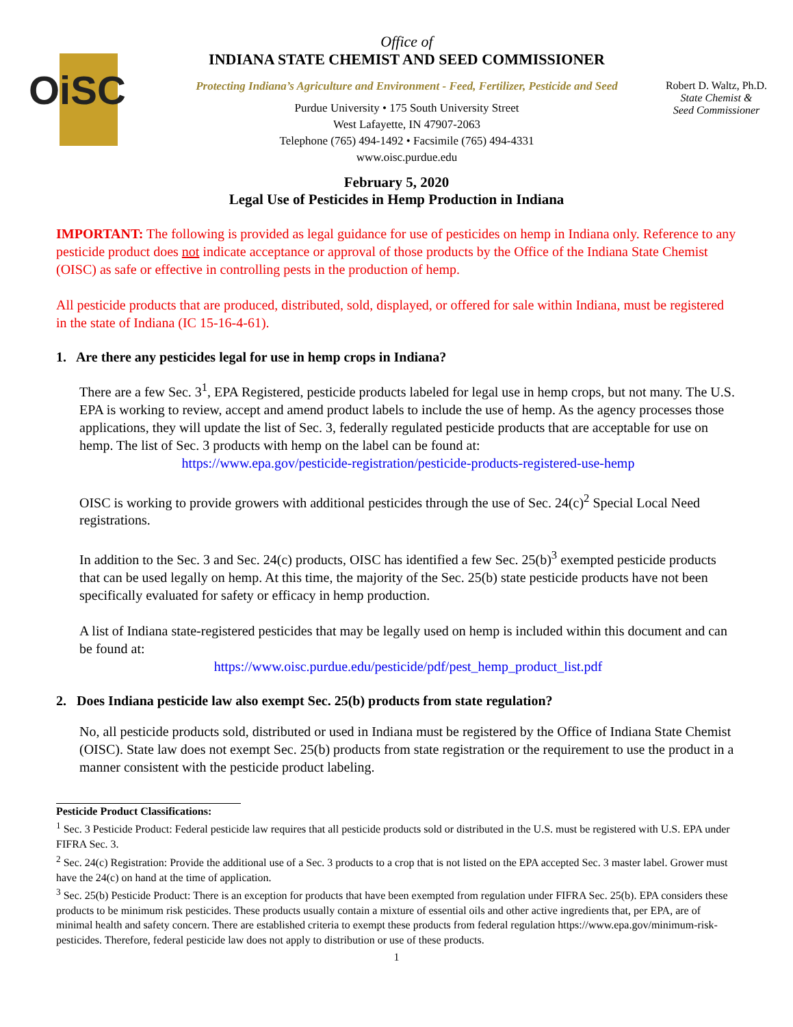OiSC
Office of
INDIANA STATE CHEMIST AND SEED COMMISSIONER
Protecting Indiana’s Agriculture and Environment - Feed, Fertilizer, Pesticide and Seed
Purdue University • 175 South University Street
West Lafayette, IN 47907-2063
Telephone (765) 494-1492 • Facsimile (765) 494-4331
www.oisc.purdue.edu
Robert D. Waltz, Ph.D.
State Chemist &
Seed Commissioner
February 5, 2020
Legal Use of Pesticides in Hemp Production in Indiana
IMPORTANT: The following is provided as legal guidance for use of pesticides on hemp in Indiana only. Reference to any pesticide product does not indicate acceptance or approval of those products by the Office of the Indiana State Chemist (OISC) as safe or effective in controlling pests in the production of hemp.
All pesticide products that are produced, distributed, sold, displayed, or offered for sale within Indiana, must be registered in the state of Indiana (IC 15-16-4-61).
1. Are there any pesticides legal for use in hemp crops in Indiana?
There are a few Sec. 3<sup>1</sup>, EPA Registered, pesticide products labeled for legal use in hemp crops, but not many. The U.S. EPA is working to review, accept and amend product labels to include the use of hemp. As the agency processes those applications, they will update the list of Sec. 3, federally regulated pesticide products that are acceptable for use on hemp. The list of Sec. 3 products with hemp on the label can be found at:
https://www.epa.gov/pesticide-registration/pesticide-products-registered-use-hemp
OISC is working to provide growers with additional pesticides through the use of Sec. 24(c)<sup>2</sup> Special Local Need registrations.
In addition to the Sec. 3 and Sec. 24(c) products, OISC has identified a few Sec. 25(b)<sup>3</sup> exempted pesticide products that can be used legally on hemp. At this time, the majority of the Sec. 25(b) state pesticide products have not been specifically evaluated for safety or efficacy in hemp production.
A list of Indiana state-registered pesticides that may be legally used on hemp is included within this document and can be found at:
https://www.oisc.purdue.edu/pesticide/pdf/pest_hemp_product_list.pdf
2. Does Indiana pesticide law also exempt Sec. 25(b) products from state regulation?
No, all pesticide products sold, distributed or used in Indiana must be registered by the Office of Indiana State Chemist (OISC). State law does not exempt Sec. 25(b) products from state registration or the requirement to use the product in a manner consistent with the pesticide product labeling.
Pesticide Product Classifications:
<sup>1</sup> Sec. 3 Pesticide Product: Federal pesticide law requires that all pesticide products sold or distributed in the U.S. must be registered with U.S. EPA under FIFRA Sec. 3.
<sup>2</sup> Sec. 24(c) Registration: Provide the additional use of a Sec. 3 products to a crop that is not listed on the EPA accepted Sec. 3 master label. Grower must have the 24(c) on hand at the time of application.
<sup>3</sup> Sec. 25(b) Pesticide Product: There is an exception for products that have been exempted from regulation under FIFRA Sec. 25(b). EPA considers these products to be minimum risk pesticides. These products usually contain a mixture of essential oils and other active ingredients that, per EPA, are of minimal health and safety concern. There are established criteria to exempt these products from federal regulation https://www.epa.gov/minimum-risk-pesticides. Therefore, federal pesticide law does not apply to distribution or use of these products.
1